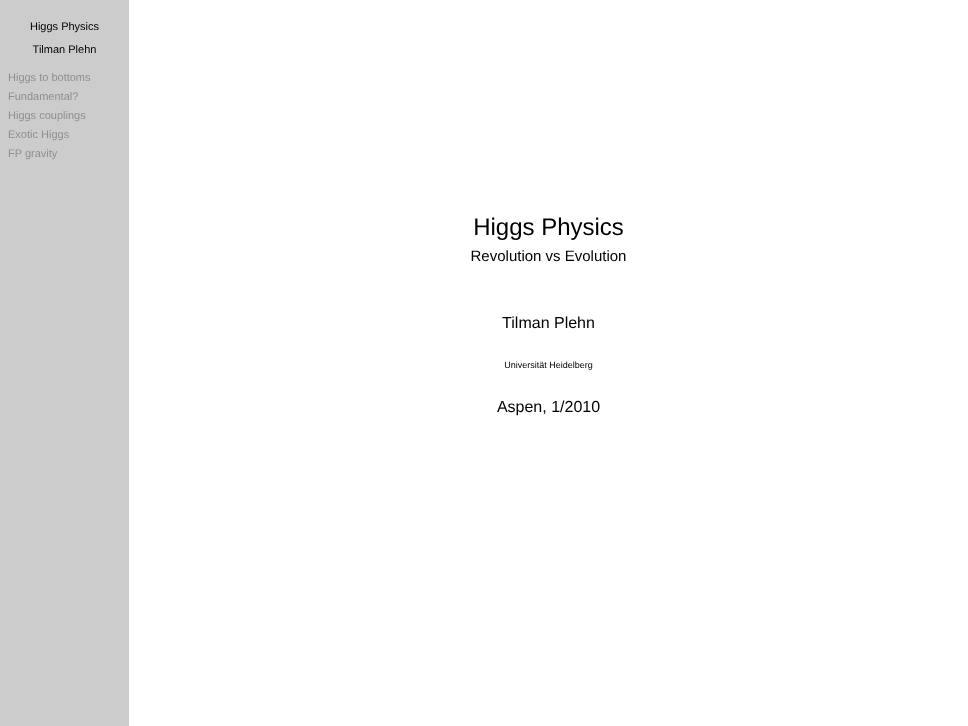Higgs Physics
Tilman Plehn
Higgs to bottoms
Fundamental?
Higgs couplings
Exotic Higgs
FP gravity
Higgs Physics
Revolution vs Evolution
Tilman Plehn
Universität Heidelberg
Aspen, 1/2010